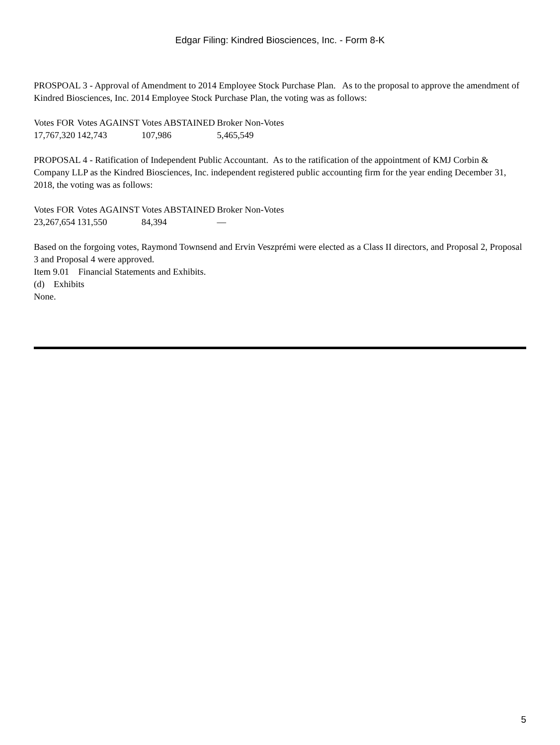Edgar Filing: Kindred Biosciences, Inc. - Form 8-K
PROSPOAL 3 - Approval of Amendment to 2014 Employee Stock Purchase Plan. As to the proposal to approve the amendment of Kindred Biosciences, Inc. 2014 Employee Stock Purchase Plan, the voting was as follows:
| Votes FOR | Votes AGAINST | Votes ABSTAINED | Broker Non-Votes |
| 17,767,320 | 142,743 | 107,986 | 5,465,549 |
PROPOSAL 4 - Ratification of Independent Public Accountant. As to the ratification of the appointment of KMJ Corbin & Company LLP as the Kindred Biosciences, Inc. independent registered public accounting firm for the year ending December 31, 2018, the voting was as follows:
| Votes FOR | Votes AGAINST | Votes ABSTAINED | Broker Non-Votes |
| 23,267,654 | 131,550 | 84,394 | — |
Based on the forgoing votes, Raymond Townsend and Ervin Veszprémi were elected as a Class II directors, and Proposal 2, Proposal 3 and Proposal 4 were approved.
Item 9.01 Financial Statements and Exhibits.
(d) Exhibits
None.
5